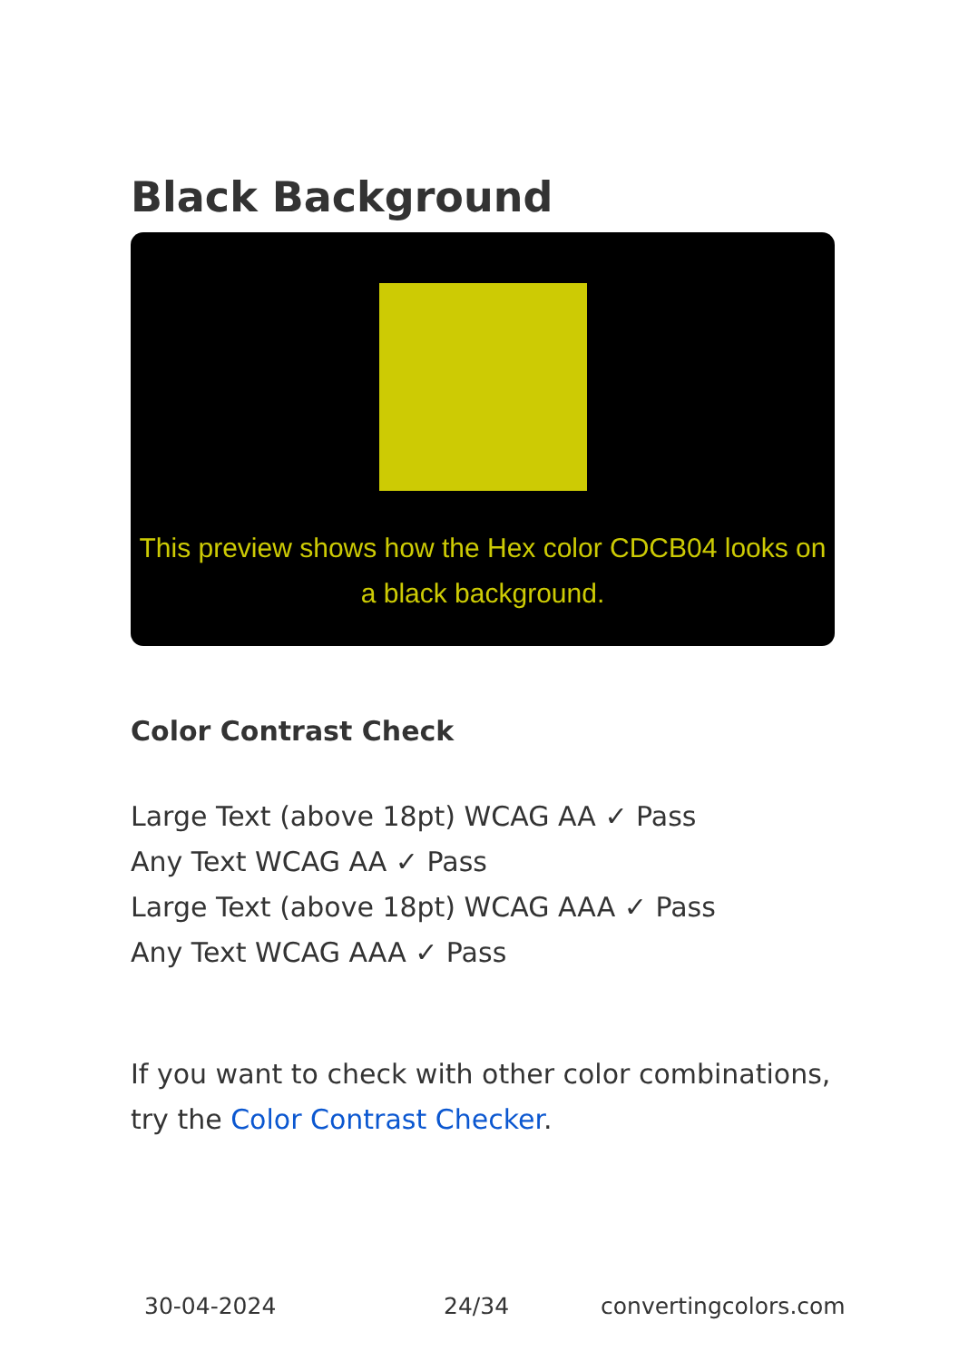Black Background
This preview shows how the Hex color CDCB04 looks on a black background.
Color Contrast Check
Large Text (above 18pt) WCAG AA ✓ Pass
Any Text WCAG AA ✓ Pass
Large Text (above 18pt) WCAG AAA ✓ Pass
Any Text WCAG AAA ✓ Pass
If you want to check with other color combinations, try the Color Contrast Checker.
30-04-2024 24/34 convertingcolors.com